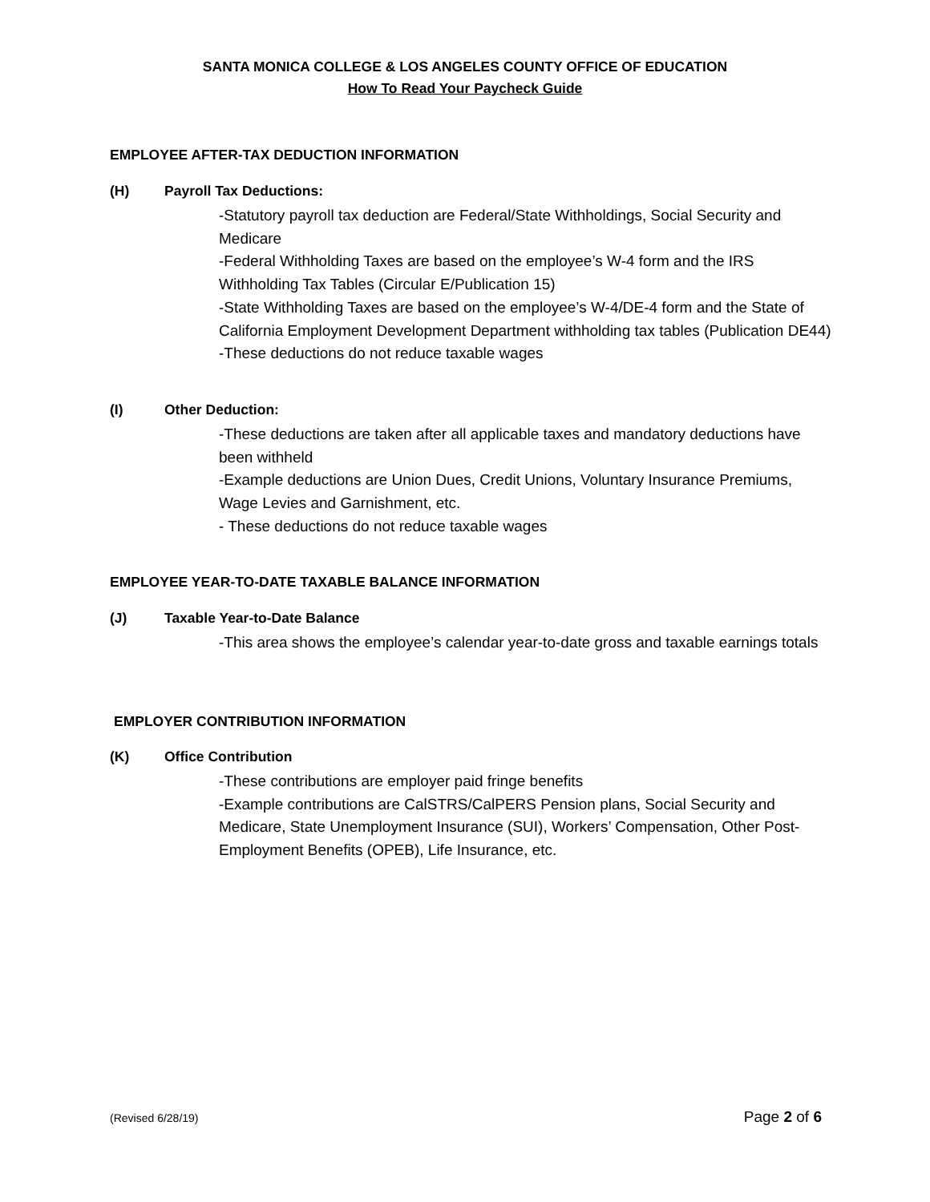SANTA MONICA COLLEGE & LOS ANGELES COUNTY OFFICE OF EDUCATION
How To Read Your Paycheck Guide
EMPLOYEE AFTER-TAX DEDUCTION INFORMATION
(H) Payroll Tax Deductions:
-Statutory payroll tax deduction are Federal/State Withholdings, Social Security and Medicare
-Federal Withholding Taxes are based on the employee’s W-4 form and the IRS Withholding Tax Tables (Circular E/Publication 15)
-State Withholding Taxes are based on the employee’s W-4/DE-4 form and the State of California Employment Development Department withholding tax tables (Publication DE44)
-These deductions do not reduce taxable wages
(I) Other Deduction:
-These deductions are taken after all applicable taxes and mandatory deductions have been withheld
-Example deductions are Union Dues, Credit Unions, Voluntary Insurance Premiums, Wage Levies and Garnishment, etc.
- These deductions do not reduce taxable wages
EMPLOYEE YEAR-TO-DATE TAXABLE BALANCE INFORMATION
(J) Taxable Year-to-Date Balance
-This area shows the employee’s calendar year-to-date gross and taxable earnings totals
EMPLOYER CONTRIBUTION INFORMATION
(K) Office Contribution
-These contributions are employer paid fringe benefits
-Example contributions are CalSTRS/CalPERS Pension plans, Social Security and Medicare, State Unemployment Insurance (SUI), Workers’ Compensation, Other Post-Employment Benefits (OPEB), Life Insurance, etc.
(Revised 6/28/19) Page 2 of 6